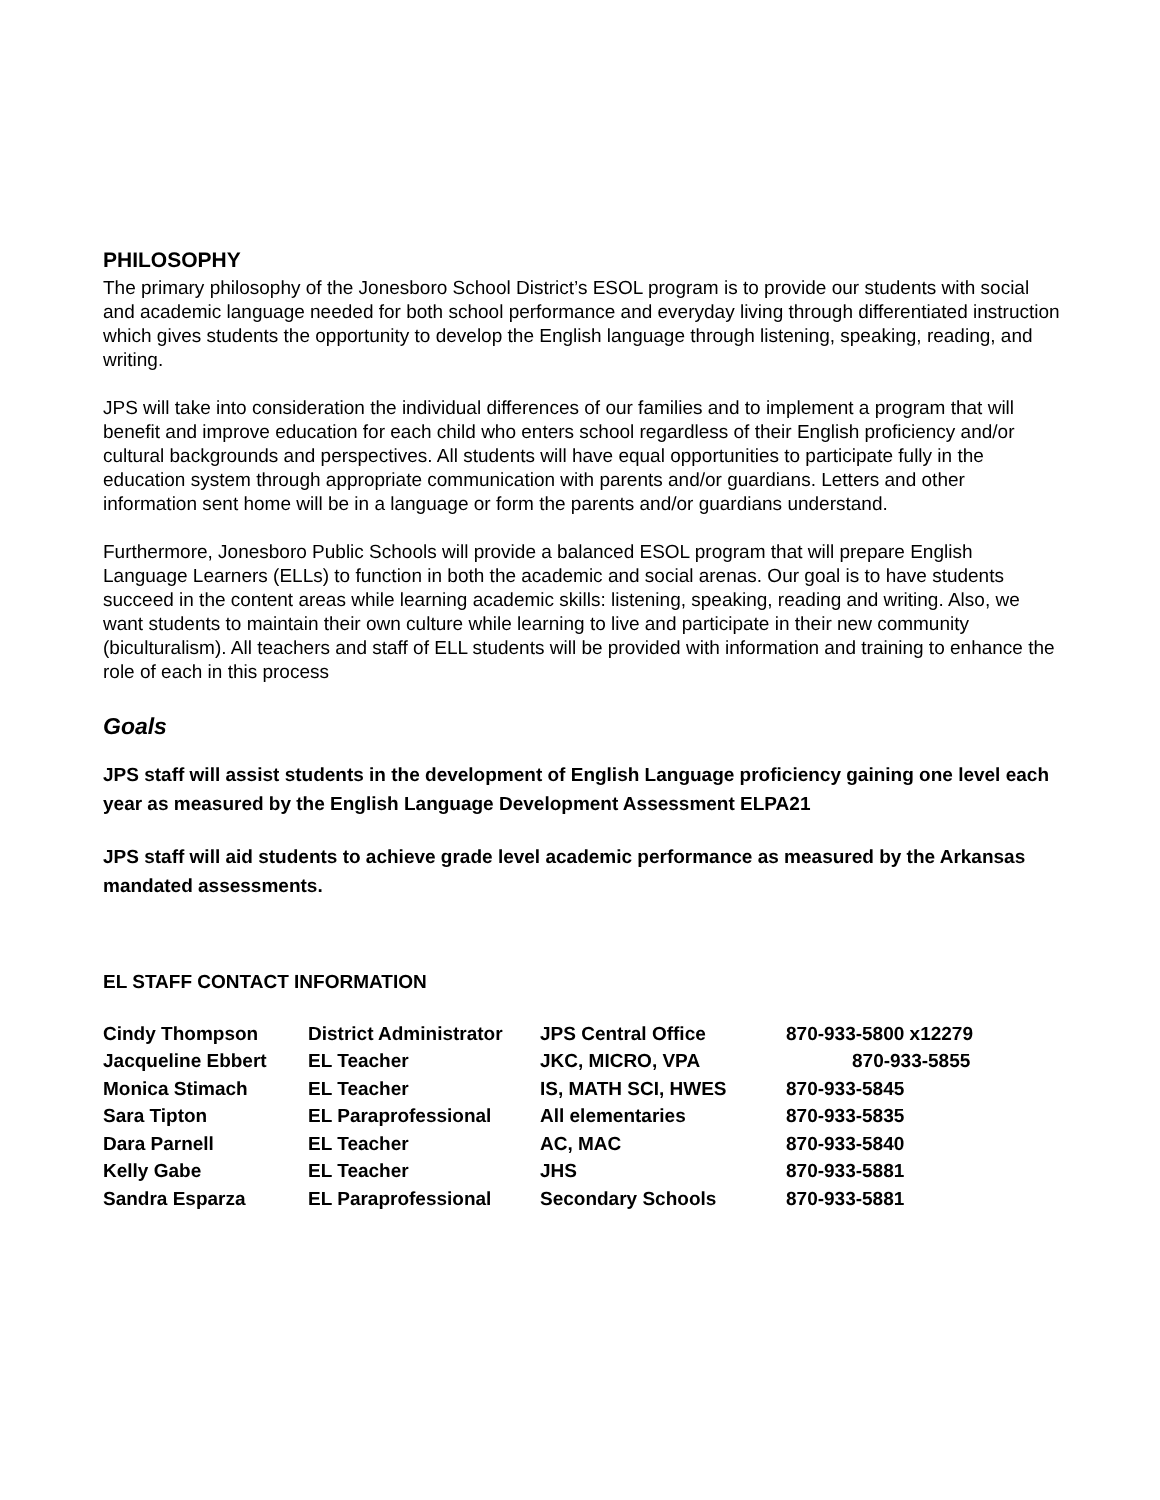PHILOSOPHY
The primary philosophy of the Jonesboro School District’s ESOL program is to provide our students with social and academic language needed for both school performance and everyday living through differentiated instruction which gives students the opportunity to develop the English language through listening, speaking, reading, and writing.
JPS will take into consideration the individual differences of our families and to implement a program that will benefit and improve education for each child who enters school regardless of their English proficiency and/or cultural backgrounds and perspectives. All students will have equal opportunities to participate fully in the education system through appropriate communication with parents and/or guardians. Letters and other information sent home will be in a language or form the parents and/or guardians understand.
Furthermore, Jonesboro Public Schools will provide a balanced ESOL program that will prepare English Language Learners (ELLs) to function in both the academic and social arenas. Our goal is to have students succeed in the content areas while learning academic skills: listening, speaking, reading and writing. Also, we want students to maintain their own culture while learning to live and participate in their new community (biculturalism). All teachers and staff of ELL students will be provided with information and training to enhance the role of each in this process
Goals
JPS staff will assist students in the development of English Language proficiency gaining one level each year as measured by the English Language Development Assessment ELPA21
JPS staff will aid students to achieve grade level academic performance as measured by the Arkansas mandated assessments.
EL STAFF CONTACT INFORMATION
| Cindy Thompson | District Administrator | JPS Central Office | 870-933-5800 x12279 |
| Jacqueline Ebbert | EL Teacher | JKC, MICRO, VPA | 870-933-5855 |
| Monica Stimach | EL Teacher | IS, MATH SCI, HWES | 870-933-5845 |
| Sara Tipton | EL Paraprofessional | All elementaries | 870-933-5835 |
| Dara Parnell | EL Teacher | AC, MAC | 870-933-5840 |
| Kelly Gabe | EL Teacher | JHS | 870-933-5881 |
| Sandra Esparza | EL Paraprofessional | Secondary Schools | 870-933-5881 |